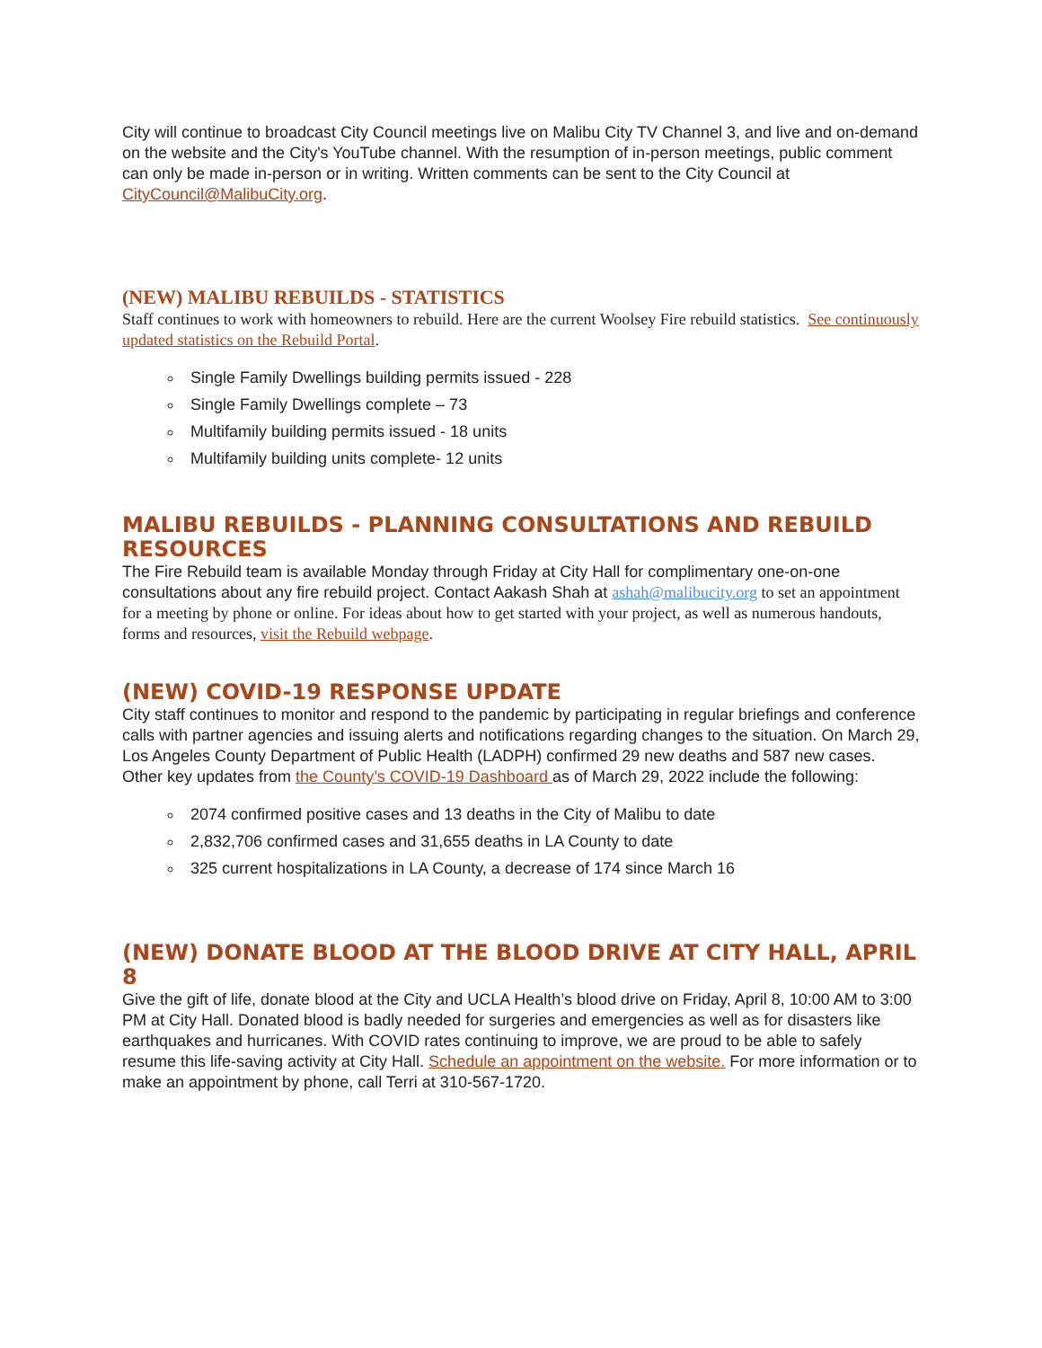City will continue to broadcast City Council meetings live on Malibu City TV Channel 3, and live and on-demand on the website and the City's YouTube channel. With the resumption of in-person meetings, public comment can only be made in-person or in writing. Written comments can be sent to the City Council at CityCouncil@MalibuCity.org.
(NEW) MALIBU REBUILDS - STATISTICS
Staff continues to work with homeowners to rebuild. Here are the current Woolsey Fire rebuild statistics. See continuously updated statistics on the Rebuild Portal.
Single Family Dwellings building permits issued - 228
Single Family Dwellings complete – 73
Multifamily building permits issued - 18 units
Multifamily building units complete- 12 units
MALIBU REBUILDS - PLANNING CONSULTATIONS AND REBUILD RESOURCES
The Fire Rebuild team is available Monday through Friday at City Hall for complimentary one-on-one consultations about any fire rebuild project. Contact Aakash Shah at ashah@malibucity.org to set an appointment for a meeting by phone or online. For ideas about how to get started with your project, as well as numerous handouts, forms and resources, visit the Rebuild webpage.
(NEW) COVID-19 RESPONSE UPDATE
City staff continues to monitor and respond to the pandemic by participating in regular briefings and conference calls with partner agencies and issuing alerts and notifications regarding changes to the situation. On March 29, Los Angeles County Department of Public Health (LADPH) confirmed 29 new deaths and 587 new cases. Other key updates from the County’s COVID-19 Dashboard as of March 29, 2022 include the following:
2074 confirmed positive cases and 13 deaths in the City of Malibu to date
2,832,706 confirmed cases and 31,655 deaths in LA County to date
325 current hospitalizations in LA County, a decrease of 174 since March 16
(NEW) DONATE BLOOD AT THE BLOOD DRIVE AT CITY HALL, APRIL 8
Give the gift of life, donate blood at the City and UCLA Health’s blood drive on Friday, April 8, 10:00 AM to 3:00 PM at City Hall. Donated blood is badly needed for surgeries and emergencies as well as for disasters like earthquakes and hurricanes. With COVID rates continuing to improve, we are proud to be able to safely resume this life-saving activity at City Hall. Schedule an appointment on the website. For more information or to make an appointment by phone, call Terri at 310-567-1720.